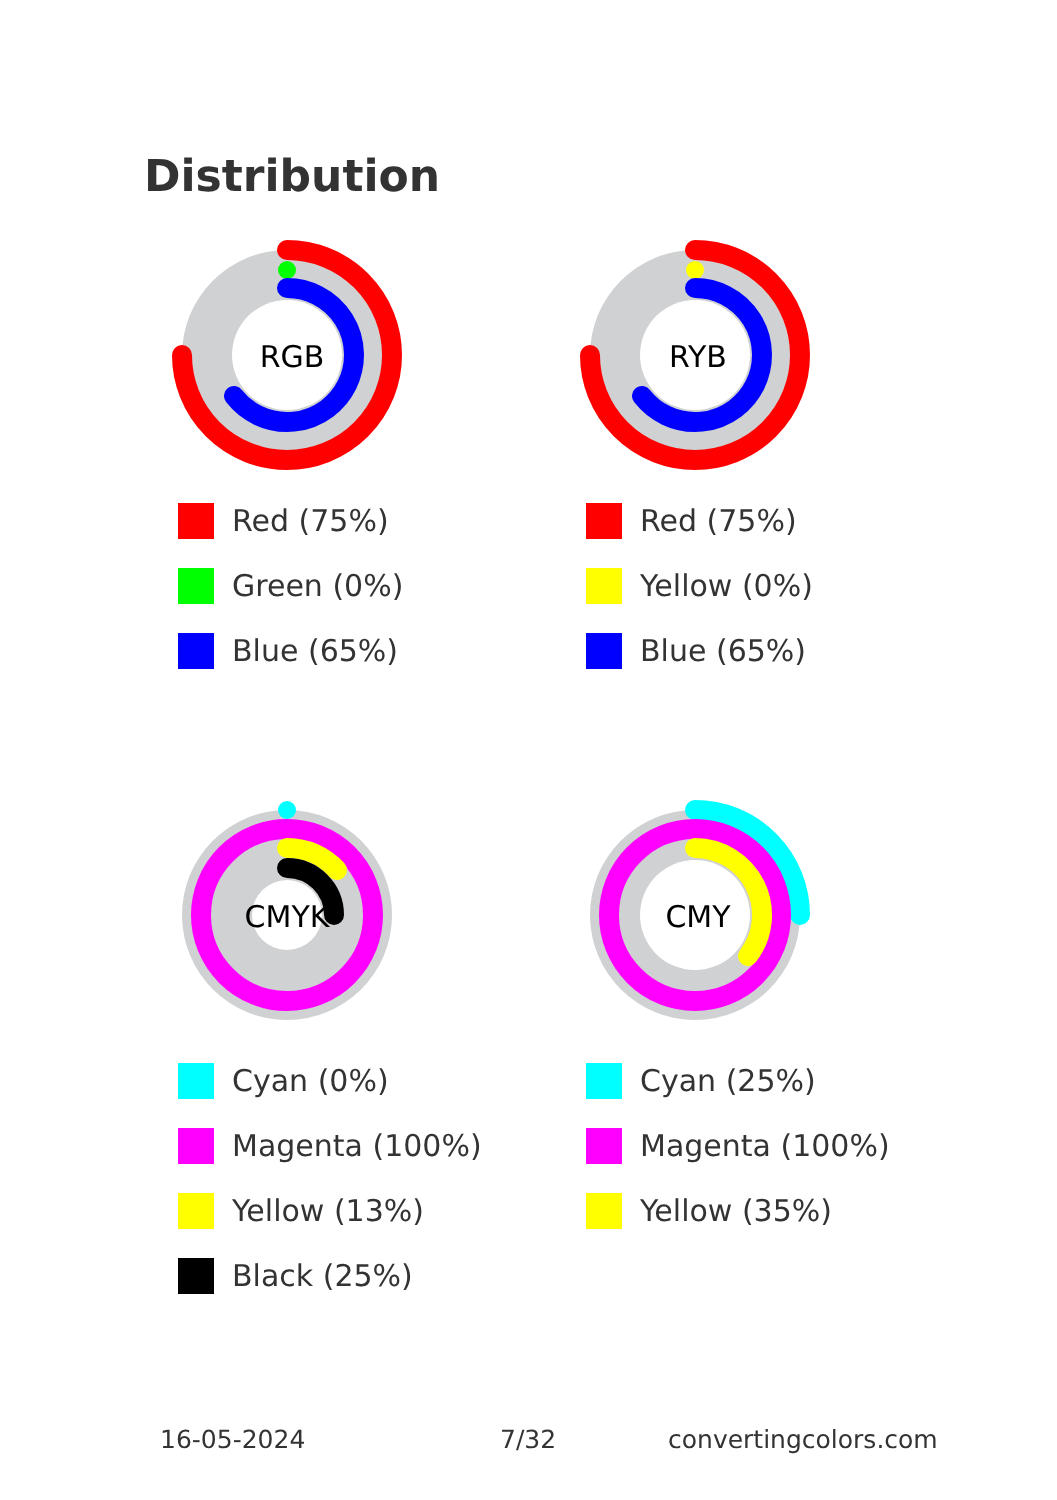Distribution
RGB
Red (75%)
Green (0%)
Blue (65%)
RYB
Red (75%)
Yellow (0%)
Blue (65%)
CMYK
Cyan (0%)
Magenta (100%)
Yellow (13%)
Black (25%)
CMY
Cyan (25%)
Magenta (100%)
Yellow (35%)
16-05-2024 7/32 convertingcolors.com